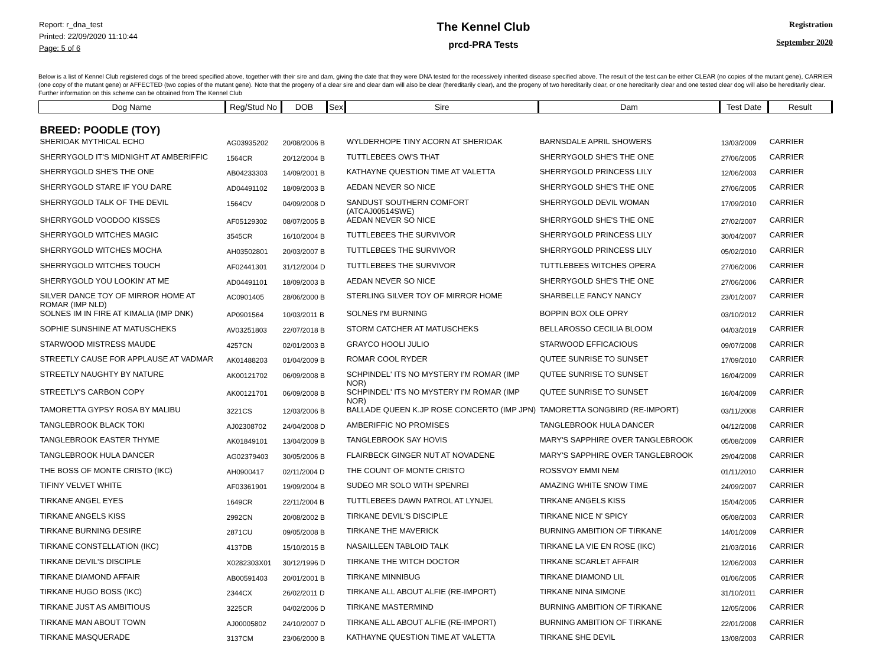Report: r_dna_test
Printed: 22/09/2020 11:10:44
Page: 5 of 6
The Kennel Club
prcd-PRA Tests
Registration
September 2020
Below is a list of Kennel Club registered dogs of the breed specified above, together with their sire and dam, giving the date that they were DNA tested for the recessively inherited disease specified above. The result of the test can be either CLEAR (no copies of the mutant gene), CARRIER (one copy of the mutant gene) or AFFECTED (two copies of the mutant gene). Note that the progeny of a clear sire and clear dam will also be clear (hereditarily clear), and the progeny of two hereditarily clear, or one hereditarily clear and one tested clear dog will also be hereditarily clear. Further information on this scheme can be obtained from The Kennel Club
| Dog Name | Reg/Stud No | DOB | Sex | Sire | Dam | Test Date | Result |
| --- | --- | --- | --- | --- | --- | --- | --- |
| BREED: POODLE (TOY) | | | | | | | |
| SHERIOAK MYTHICAL ECHO | AG03935202 | 20/08/2006 B | | WYLDERHOPE TINY ACORN AT SHERIOAK | BARNSDALE APRIL SHOWERS | 13/03/2009 | CARRIER |
| SHERRYGOLD IT'S MIDNIGHT AT AMBERIFFIC | 1564CR | 20/12/2004 B | | TUTTLEBEES OW'S THAT | SHERRYGOLD SHE'S THE ONE | 27/06/2005 | CARRIER |
| SHERRYGOLD SHE'S THE ONE | AB04233303 | 14/09/2001 B | | KATHAYNE QUESTION TIME AT VALETTA | SHERRYGOLD PRINCESS LILY | 12/06/2003 | CARRIER |
| SHERRYGOLD STARE IF YOU DARE | AD04491102 | 18/09/2003 B | | AEDAN NEVER SO NICE | SHERRYGOLD SHE'S THE ONE | 27/06/2005 | CARRIER |
| SHERRYGOLD TALK OF THE DEVIL | 1564CV | 04/09/2008 D | | SANDUST SOUTHERN COMFORT (ATCAJ00514SWE) | SHERRYGOLD DEVIL WOMAN | 17/09/2010 | CARRIER |
| SHERRYGOLD VOODOO KISSES | AF05129302 | 08/07/2005 B | | AEDAN NEVER SO NICE | SHERRYGOLD SHE'S THE ONE | 27/02/2007 | CARRIER |
| SHERRYGOLD WITCHES MAGIC | 3545CR | 16/10/2004 B | | TUTTLEBEES THE SURVIVOR | SHERRYGOLD PRINCESS LILY | 30/04/2007 | CARRIER |
| SHERRYGOLD WITCHES MOCHA | AH03502801 | 20/03/2007 B | | TUTTLEBEES THE SURVIVOR | SHERRYGOLD PRINCESS LILY | 05/02/2010 | CARRIER |
| SHERRYGOLD WITCHES TOUCH | AF02441301 | 31/12/2004 D | | TUTTLEBEES THE SURVIVOR | TUTTLEBEES WITCHES OPERA | 27/06/2006 | CARRIER |
| SHERRYGOLD YOU LOOKIN' AT ME | AD04491101 | 18/09/2003 B | | AEDAN NEVER SO NICE | SHERRYGOLD SHE'S THE ONE | 27/06/2006 | CARRIER |
| SILVER DANCE TOY OF MIRROR HOME AT ROMAR (IMP NLD) | AC0901405 | 28/06/2000 B | | STERLING SILVER TOY OF MIRROR HOME | SHARBELLE FANCY NANCY | 23/01/2007 | CARRIER |
| SOLNES IM IN FIRE AT KIMALIA (IMP DNK) | AP0901564 | 10/03/2011 B | | SOLNES I'M BURNING | BOPPIN BOX OLE OPRY | 03/10/2012 | CARRIER |
| SOPHIE SUNSHINE AT MATUSCHEKS | AV03251803 | 22/07/2018 B | | STORM CATCHER AT MATUSCHEKS | BELLAROSSO CECILIA BLOOM | 04/03/2019 | CARRIER |
| STARWOOD MISTRESS MAUDE | 4257CN | 02/01/2003 B | | GRAYCO HOOLI JULIO | STARWOOD EFFICACIOUS | 09/07/2008 | CARRIER |
| STREETLY CAUSE FOR APPLAUSE AT VADMAR | AK01488203 | 01/04/2009 B | | ROMAR COOL RYDER | QUTEE SUNRISE TO SUNSET | 17/09/2010 | CARRIER |
| STREETLY NAUGHTY BY NATURE | AK00121702 | 06/09/2008 B | | SCHPINDEL' ITS NO MYSTERY I'M ROMAR (IMP NOR) | QUTEE SUNRISE TO SUNSET | 16/04/2009 | CARRIER |
| STREETLY'S CARBON COPY | AK00121701 | 06/09/2008 B | | SCHPINDEL' ITS NO MYSTERY I'M ROMAR (IMP NOR) | QUTEE SUNRISE TO SUNSET | 16/04/2009 | CARRIER |
| TAMORETTA GYPSY ROSA BY MALIBU | 3221CS | 12/03/2006 B | | BALLADE QUEEN K.JP ROSE CONCERTO (IMP JPN) | TAMORETTA SONGBIRD (RE-IMPORT) | 03/11/2008 | CARRIER |
| TANGLEBROOK BLACK TOKI | AJ02308702 | 24/04/2008 D | | AMBERIFFIC NO PROMISES | TANGLEBROOK HULA DANCER | 04/12/2008 | CARRIER |
| TANGLEBROOK EASTER THYME | AK01849101 | 13/04/2009 B | | TANGLEBROOK SAY HOVIS | MARY'S SAPPHIRE OVER TANGLEBROOK | 05/08/2009 | CARRIER |
| TANGLEBROOK HULA DANCER | AG02379403 | 30/05/2006 B | | FLAIRBECK GINGER NUT AT NOVADENE | MARY'S SAPPHIRE OVER TANGLEBROOK | 29/04/2008 | CARRIER |
| THE BOSS OF MONTE CRISTO (IKC) | AH0900417 | 02/11/2004 D | | THE COUNT OF MONTE CRISTO | ROSSVOY EMMI NEM | 01/11/2010 | CARRIER |
| TIFINY VELVET WHITE | AF03361901 | 19/09/2004 B | | SUDEO MR SOLO WITH SPENREI | AMAZING WHITE SNOW TIME | 24/09/2007 | CARRIER |
| TIRKANE ANGEL EYES | 1649CR | 22/11/2004 B | | TUTTLEBEES DAWN PATROL AT LYNJEL | TIRKANE ANGELS KISS | 15/04/2005 | CARRIER |
| TIRKANE ANGELS KISS | 2992CN | 20/08/2002 B | | TIRKANE DEVIL'S DISCIPLE | TIRKANE NICE N' SPICY | 05/08/2003 | CARRIER |
| TIRKANE BURNING DESIRE | 2871CU | 09/05/2008 B | | TIRKANE THE MAVERICK | BURNING AMBITION OF TIRKANE | 14/01/2009 | CARRIER |
| TIRKANE CONSTELLATION (IKC) | 4137DB | 15/10/2015 B | | NASAILLEEN TABLOID TALK | TIRKANE LA VIE EN ROSE (IKC) | 21/03/2016 | CARRIER |
| TIRKANE DEVIL'S DISCIPLE | X0282303X01 | 30/12/1996 D | | TIRKANE THE WITCH DOCTOR | TIRKANE SCARLET AFFAIR | 12/06/2003 | CARRIER |
| TIRKANE DIAMOND AFFAIR | AB00591403 | 20/01/2001 B | | TIRKANE MINNIBUG | TIRKANE DIAMOND LIL | 01/06/2005 | CARRIER |
| TIRKANE HUGO BOSS (IKC) | 2344CX | 26/02/2011 D | | TIRKANE ALL ABOUT ALFIE (RE-IMPORT) | TIRKANE NINA SIMONE | 31/10/2011 | CARRIER |
| TIRKANE JUST AS AMBITIOUS | 3225CR | 04/02/2006 D | | TIRKANE MASTERMIND | BURNING AMBITION OF TIRKANE | 12/05/2006 | CARRIER |
| TIRKANE MAN ABOUT TOWN | AJ00005802 | 24/10/2007 D | | TIRKANE ALL ABOUT ALFIE (RE-IMPORT) | BURNING AMBITION OF TIRKANE | 22/01/2008 | CARRIER |
| TIRKANE MASQUERADE | 3137CM | 23/06/2000 B | | KATHAYNE QUESTION TIME AT VALETTA | TIRKANE SHE DEVIL | 13/08/2003 | CARRIER |